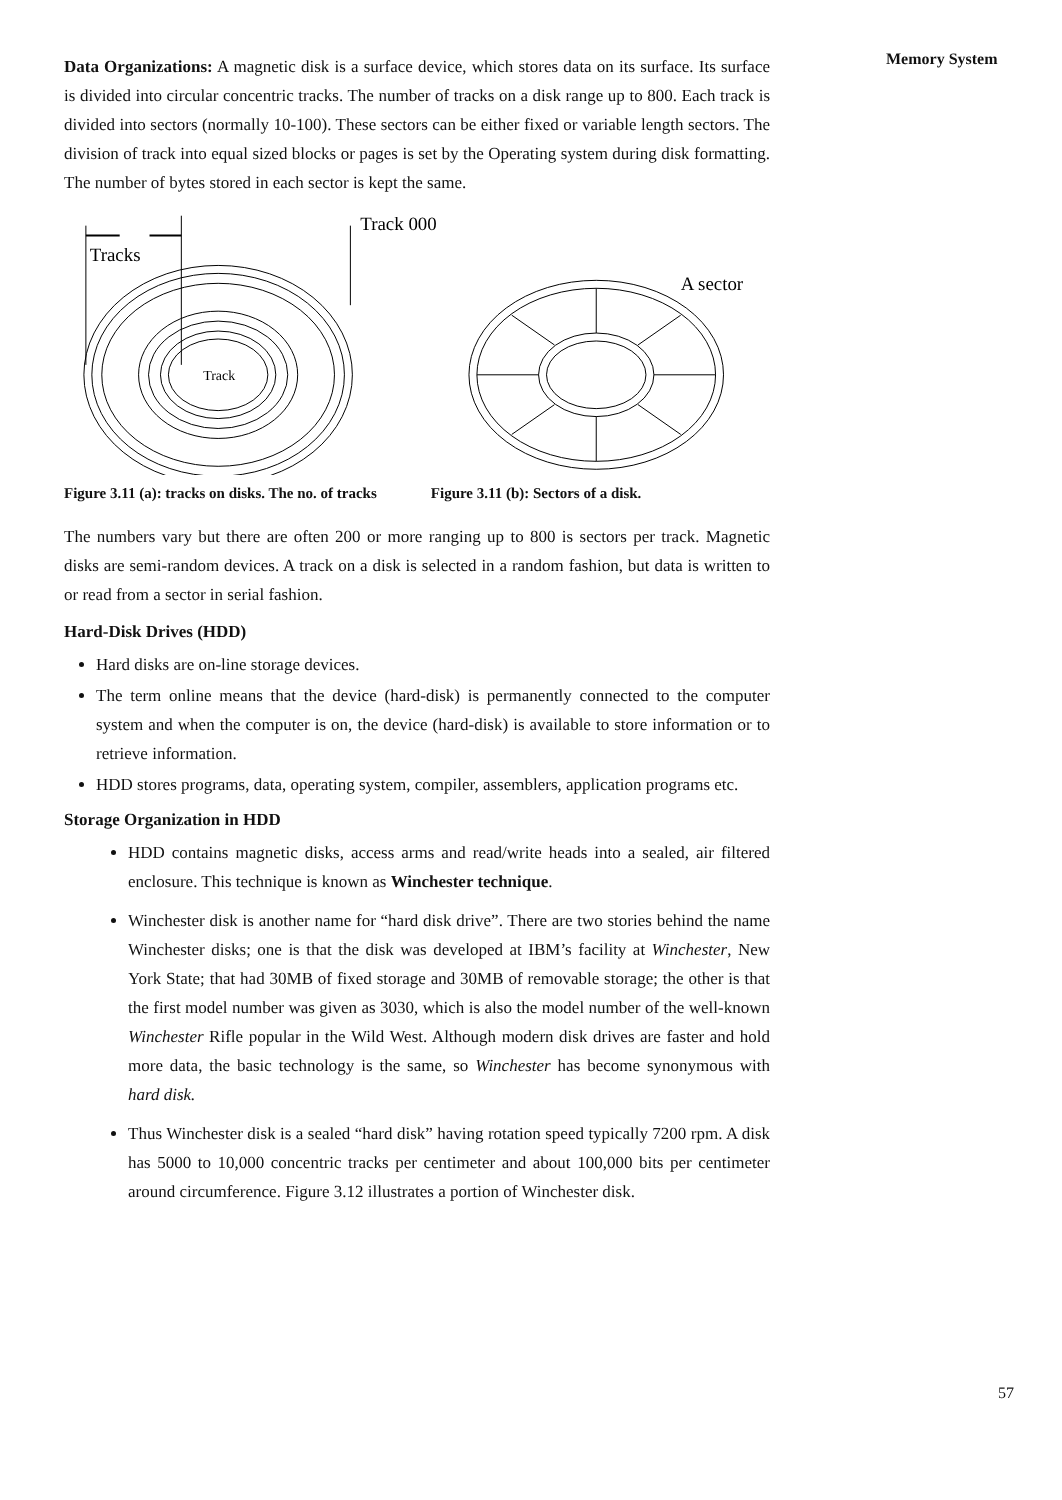Memory System
Data Organizations: A magnetic disk is a surface device, which stores data on its surface. Its surface is divided into circular concentric tracks. The number of tracks on a disk range up to 800. Each track is divided into sectors (normally 10-100). These sectors can be either fixed or variable length sectors. The division of track into equal sized blocks or pages is set by the Operating system during disk formatting. The number of bytes stored in each sector is kept the same.
Track 000
Tracks
Track
A sector
Figure 3.11 (a): tracks on disks. The no. of tracks Figure 3.11 (b): Sectors of a disk.
The numbers vary but there are often 200 or more ranging up to 800 is sectors per track. Magnetic disks are semi-random devices. A track on a disk is selected in a random fashion, but data is written to or read from a sector in serial fashion.
Hard-Disk Drives (HDD)
Hard disks are on-line storage devices.
The term online means that the device (hard-disk) is permanently connected to the computer system and when the computer is on, the device (hard-disk) is available to store information or to retrieve information.
HDD stores programs, data, operating system, compiler, assemblers, application programs etc.
Storage Organization in HDD
HDD contains magnetic disks, access arms and read/write heads into a sealed, air filtered enclosure. This technique is known as Winchester technique.
Winchester disk is another name for “hard disk drive”. There are two stories behind the name Winchester disks; one is that the disk was developed at IBM’s facility at Winchester, New York State; that had 30MB of fixed storage and 30MB of removable storage; the other is that the first model number was given as 3030, which is also the model number of the well-known Winchester Rifle popular in the Wild West. Although modern disk drives are faster and hold more data, the basic technology is the same, so Winchester has become synonymous with hard disk.
Thus Winchester disk is a sealed “hard disk” having rotation speed typically 7200 rpm. A disk has 5000 to 10,000 concentric tracks per centimeter and about 100,000 bits per centimeter around circumference. Figure 3.12 illustrates a portion of Winchester disk.
57